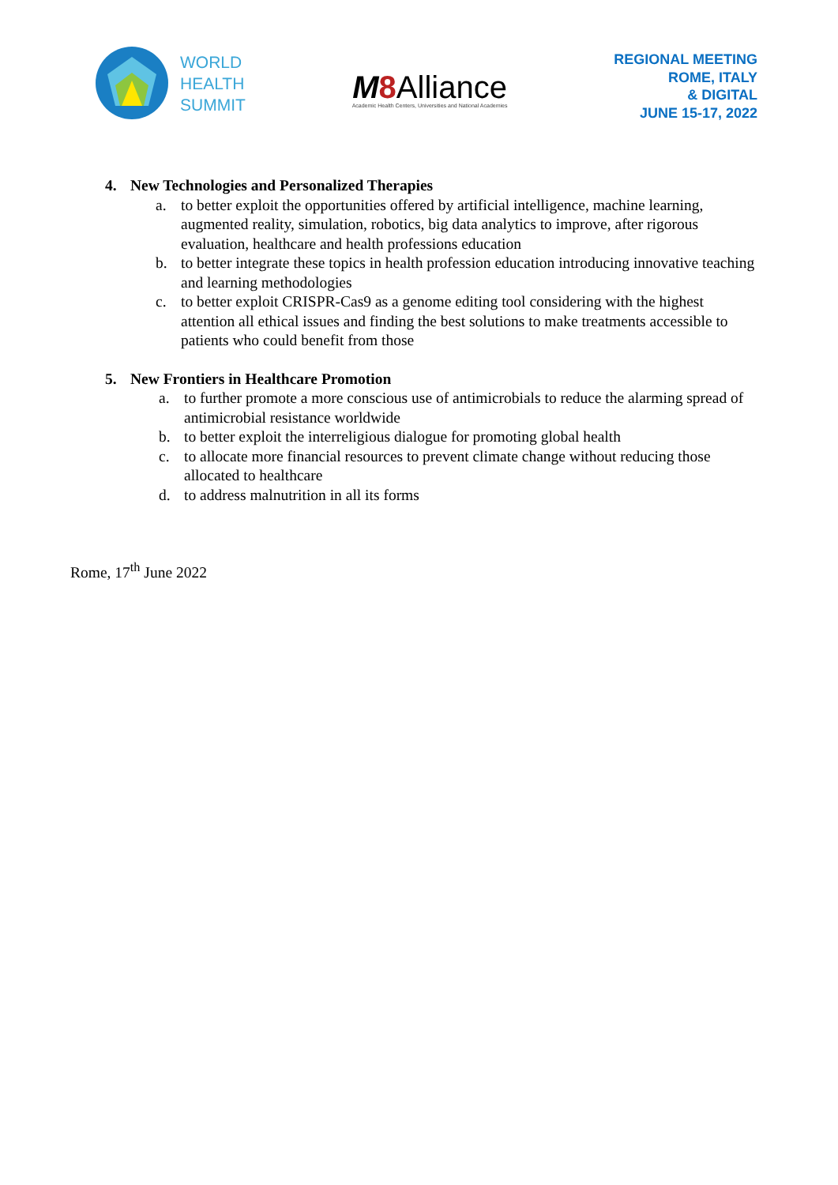WORLD
HEALTH
SUMMIT
M 8 Alliance
Academic Health Centers, Universities and National Academies
REGIONAL MEETING
ROME, ITALY
& DIGITAL
JUNE 15-17, 2022
4. New Technologies and Personalized Therapies
a. to better exploit the opportunities offered by artificial intelligence, machine learning, augmented reality, simulation, robotics, big data analytics to improve, after rigorous evaluation, healthcare and health professions education
b. to better integrate these topics in health profession education introducing innovative teaching and learning methodologies
c. to better exploit CRISPR-Cas9 as a genome editing tool considering with the highest attention all ethical issues and finding the best solutions to make treatments accessible to patients who could benefit from those
5. New Frontiers in Healthcare Promotion
a. to further promote a more conscious use of antimicrobials to reduce the alarming spread of antimicrobial resistance worldwide
b. to better exploit the interreligious dialogue for promoting global health
c. to allocate more financial resources to prevent climate change without reducing those allocated to healthcare
d. to address malnutrition in all its forms
Rome, 17<sup>th</sup> June 2022